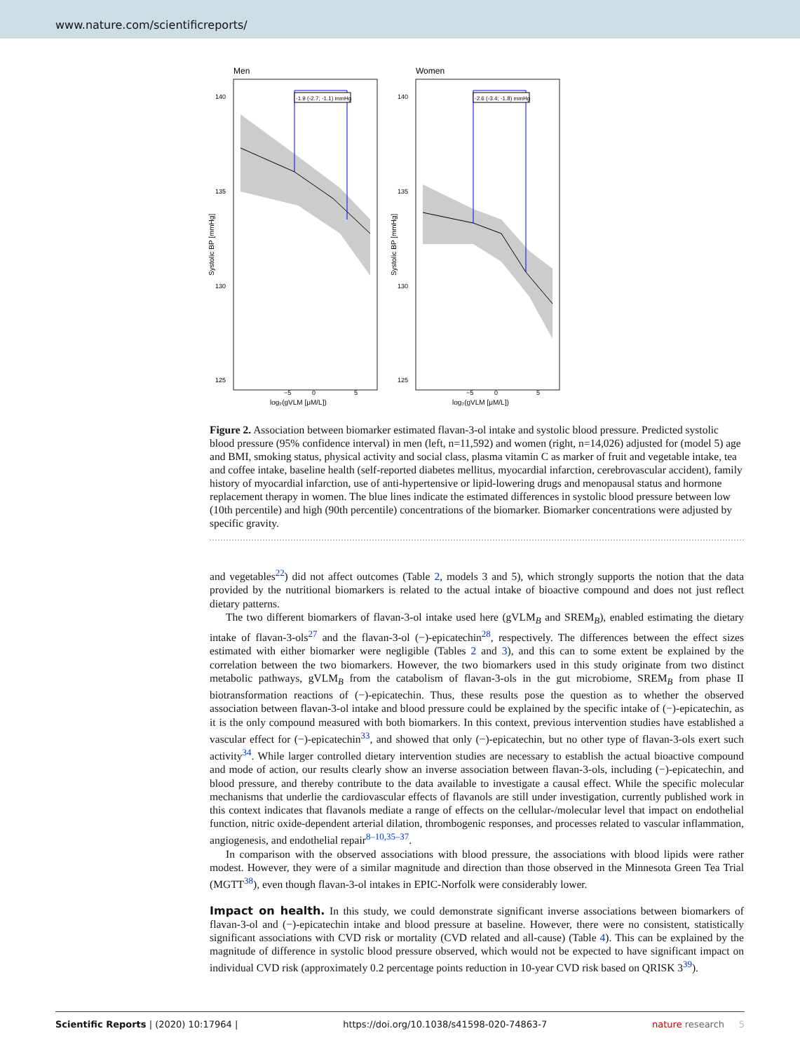www.nature.com/scientificreports/
Men
-1.9 (-2.7; -1.1) mmHg
140
135
130
125
−5
0
5
log₂(gVLM [μM/L])
Systolic BP [mmHg]
Women
-2.6 (-3.4; -1.8) mmHg
140
135
130
125
−5
0
5
log₂(gVLM [μM/L])
Systolic BP [mmHg]
Figure 2. Association between biomarker estimated flavan-3-ol intake and systolic blood pressure. Predicted systolic blood pressure (95% confidence interval) in men (left, n=11,592) and women (right, n=14,026) adjusted for (model 5) age and BMI, smoking status, physical activity and social class, plasma vitamin C as marker of fruit and vegetable intake, tea and coffee intake, baseline health (self-reported diabetes mellitus, myocardial infarction, cerebrovascular accident), family history of myocardial infarction, use of anti-hypertensive or lipid-lowering drugs and menopausal status and hormone replacement therapy in women. The blue lines indicate the estimated differences in systolic blood pressure between low (10th percentile) and high (90th percentile) concentrations of the biomarker. Biomarker concentrations were adjusted by specific gravity.
and vegetables<sup>22</sup>) did not affect outcomes (Table 2, models 3 and 5), which strongly supports the notion that the data provided by the nutritional biomarkers is related to the actual intake of bioactive compound and does not just reflect dietary patterns.
The two different biomarkers of flavan-3-ol intake used here (gVLM<sub>B</sub> and SREM<sub>B</sub>), enabled estimating the dietary intake of flavan-3-ols<sup>27</sup> and the flavan-3-ol (−)-epicatechin<sup>28</sup>, respectively. The differences between the effect sizes estimated with either biomarker were negligible (Tables 2 and 3), and this can to some extent be explained by the correlation between the two biomarkers. However, the two biomarkers used in this study originate from two distinct metabolic pathways, gVLM<sub>B</sub> from the catabolism of flavan-3-ols in the gut microbiome, SREM<sub>B</sub> from phase II biotransformation reactions of (−)-epicatechin. Thus, these results pose the question as to whether the observed association between flavan-3-ol intake and blood pressure could be explained by the specific intake of (−)-epicatechin, as it is the only compound measured with both biomarkers. In this context, previous intervention studies have established a vascular effect for (−)-epicatechin<sup>33</sup>, and showed that only (−)-epicatechin, but no other type of flavan-3-ols exert such activity<sup>34</sup>. While larger controlled dietary intervention studies are necessary to establish the actual bioactive compound and mode of action, our results clearly show an inverse association between flavan-3-ols, including (−)-epicatechin, and blood pressure, and thereby contribute to the data available to investigate a causal effect. While the specific molecular mechanisms that underlie the cardiovascular effects of flavanols are still under investigation, currently published work in this context indicates that flavanols mediate a range of effects on the cellular-/molecular level that impact on endothelial function, nitric oxide-dependent arterial dilation, thrombogenic responses, and processes related to vascular inflammation, angiogenesis, and endothelial repair<sup>8–10,35–37</sup>.
In comparison with the observed associations with blood pressure, the associations with blood lipids were rather modest. However, they were of a similar magnitude and direction than those observed in the Minnesota Green Tea Trial (MGTT<sup>38</sup>), even though flavan-3-ol intakes in EPIC-Norfolk were considerably lower.
Impact on health.
In this study, we could demonstrate significant inverse associations between biomarkers of flavan-3-ol and (−)-epicatechin intake and blood pressure at baseline. However, there were no consistent, statistically significant associations with CVD risk or mortality (CVD related and all-cause) (Table 4). This can be explained by the magnitude of difference in systolic blood pressure observed, which would not be expected to have significant impact on individual CVD risk (approximately 0.2 percentage points reduction in 10-year CVD risk based on QRISK 3<sup>39</sup>).
Scientific Reports | (2020) 10:17964 | https://doi.org/10.1038/s41598-020-74863-7 nature research 5